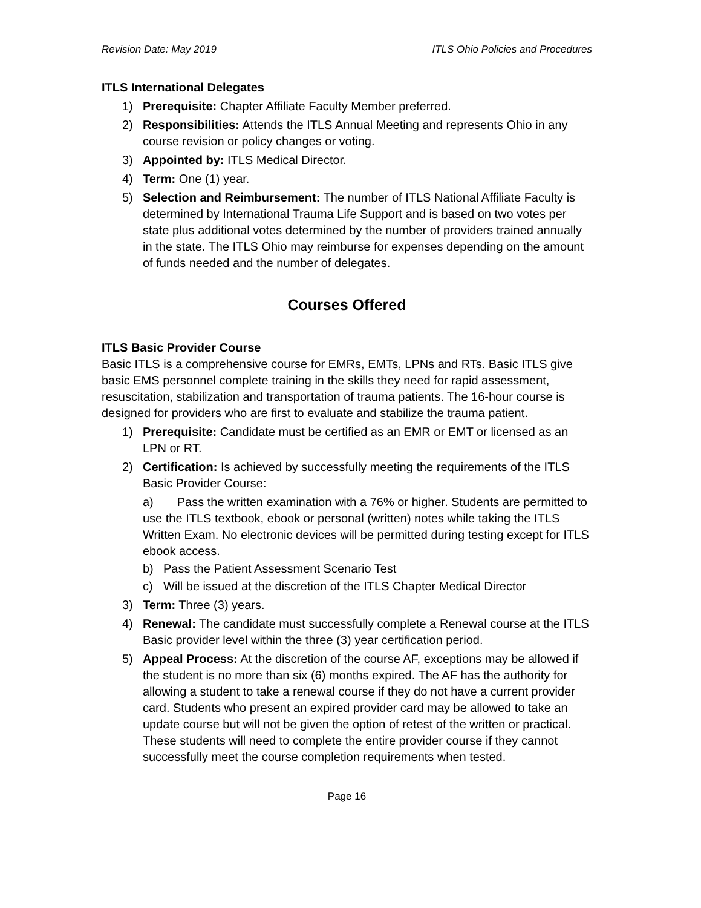Revision Date: May 2019 ITLS Ohio Policies and Procedures
ITLS International Delegates
1) Prerequisite: Chapter Affiliate Faculty Member preferred.
2) Responsibilities: Attends the ITLS Annual Meeting and represents Ohio in any course revision or policy changes or voting.
3) Appointed by: ITLS Medical Director.
4) Term: One (1) year.
5) Selection and Reimbursement: The number of ITLS National Affiliate Faculty is determined by International Trauma Life Support and is based on two votes per state plus additional votes determined by the number of providers trained annually in the state. The ITLS Ohio may reimburse for expenses depending on the amount of funds needed and the number of delegates.
Courses Offered
ITLS Basic Provider Course
Basic ITLS is a comprehensive course for EMRs, EMTs, LPNs and RTs. Basic ITLS give basic EMS personnel complete training in the skills they need for rapid assessment, resuscitation, stabilization and transportation of trauma patients. The 16-hour course is designed for providers who are first to evaluate and stabilize the trauma patient.
1) Prerequisite: Candidate must be certified as an EMR or EMT or licensed as an LPN or RT.
2) Certification: Is achieved by successfully meeting the requirements of the ITLS Basic Provider Course:
a) Pass the written examination with a 76% or higher. Students are permitted to use the ITLS textbook, ebook or personal (written) notes while taking the ITLS Written Exam. No electronic devices will be permitted during testing except for ITLS ebook access.
b) Pass the Patient Assessment Scenario Test
c) Will be issued at the discretion of the ITLS Chapter Medical Director
3) Term: Three (3) years.
4) Renewal: The candidate must successfully complete a Renewal course at the ITLS Basic provider level within the three (3) year certification period.
5) Appeal Process: At the discretion of the course AF, exceptions may be allowed if the student is no more than six (6) months expired. The AF has the authority for allowing a student to take a renewal course if they do not have a current provider card. Students who present an expired provider card may be allowed to take an update course but will not be given the option of retest of the written or practical. These students will need to complete the entire provider course if they cannot successfully meet the course completion requirements when tested.
Page 16